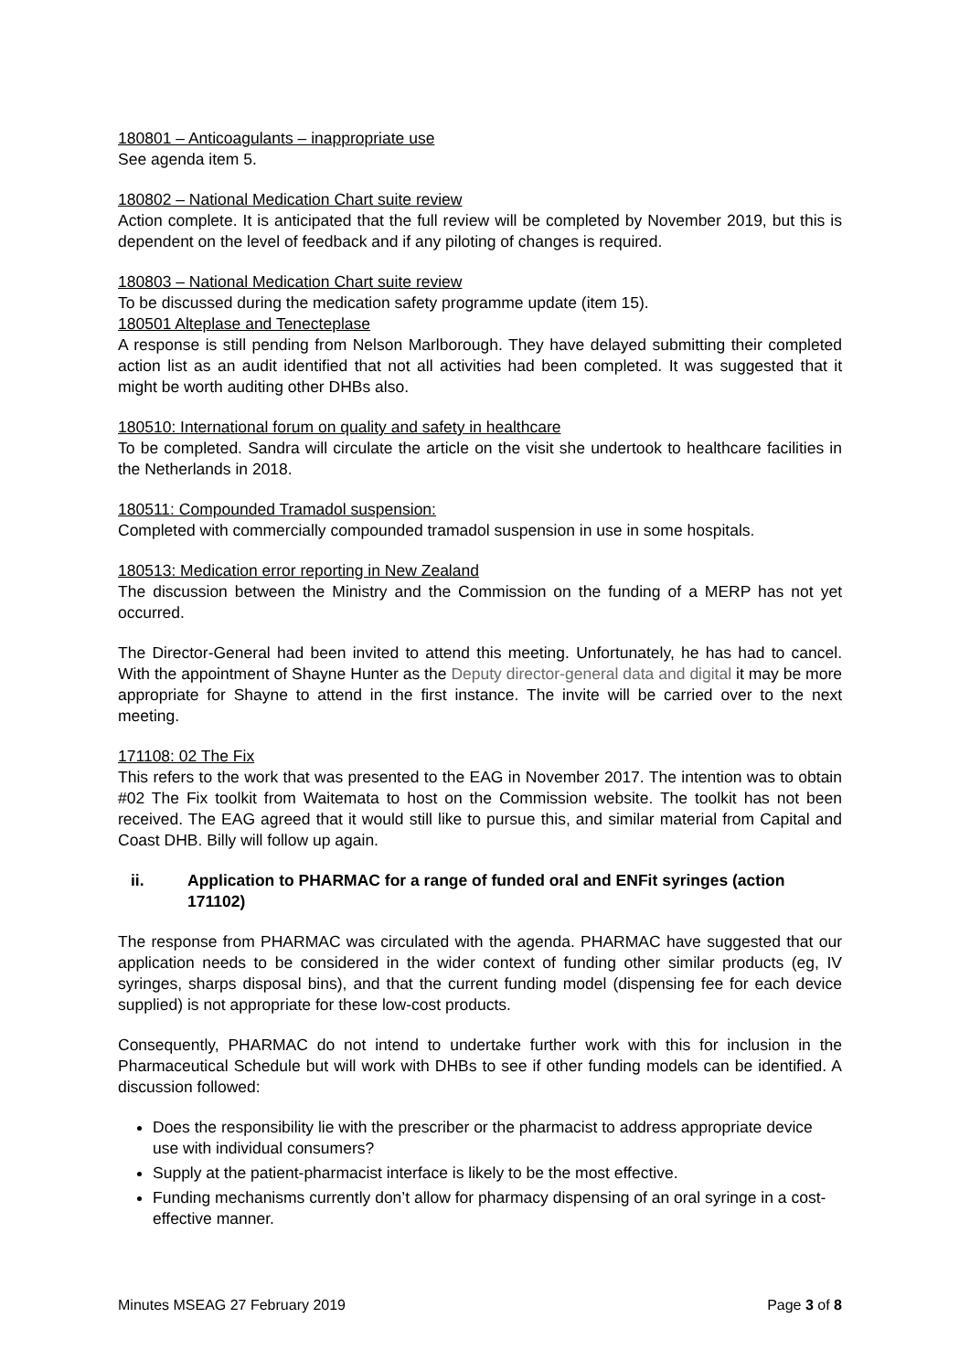180801 – Anticoagulants – inappropriate use
See agenda item 5.
180802 – National Medication Chart suite review
Action complete. It is anticipated that the full review will be completed by November 2019, but this is dependent on the level of feedback and if any piloting of changes is required.
180803 – National Medication Chart suite review
To be discussed during the medication safety programme update (item 15).
180501 Alteplase and Tenecteplase
A response is still pending from Nelson Marlborough. They have delayed submitting their completed action list as an audit identified that not all activities had been completed. It was suggested that it might be worth auditing other DHBs also.
180510: International forum on quality and safety in healthcare
To be completed. Sandra will circulate the article on the visit she undertook to healthcare facilities in the Netherlands in 2018.
180511: Compounded Tramadol suspension:
Completed with commercially compounded tramadol suspension in use in some hospitals.
180513: Medication error reporting in New Zealand
The discussion between the Ministry and the Commission on the funding of a MERP has not yet occurred.
The Director-General had been invited to attend this meeting. Unfortunately, he has had to cancel. With the appointment of Shayne Hunter as the Deputy director-general data and digital it may be more appropriate for Shayne to attend in the first instance. The invite will be carried over to the next meeting.
171108: 02 The Fix
This refers to the work that was presented to the EAG in November 2017. The intention was to obtain #02 The Fix toolkit from Waitemata to host on the Commission website. The toolkit has not been received. The EAG agreed that it would still like to pursue this, and similar material from Capital and Coast DHB. Billy will follow up again.
ii. Application to PHARMAC for a range of funded oral and ENFit syringes (action 171102)
The response from PHARMAC was circulated with the agenda. PHARMAC have suggested that our application needs to be considered in the wider context of funding other similar products (eg, IV syringes, sharps disposal bins), and that the current funding model (dispensing fee for each device supplied) is not appropriate for these low-cost products.
Consequently, PHARMAC do not intend to undertake further work with this for inclusion in the Pharmaceutical Schedule but will work with DHBs to see if other funding models can be identified. A discussion followed:
Does the responsibility lie with the prescriber or the pharmacist to address appropriate device use with individual consumers?
Supply at the patient-pharmacist interface is likely to be the most effective.
Funding mechanisms currently don’t allow for pharmacy dispensing of an oral syringe in a cost-effective manner.
Minutes MSEAG 27 February 2019 Page 3 of 8